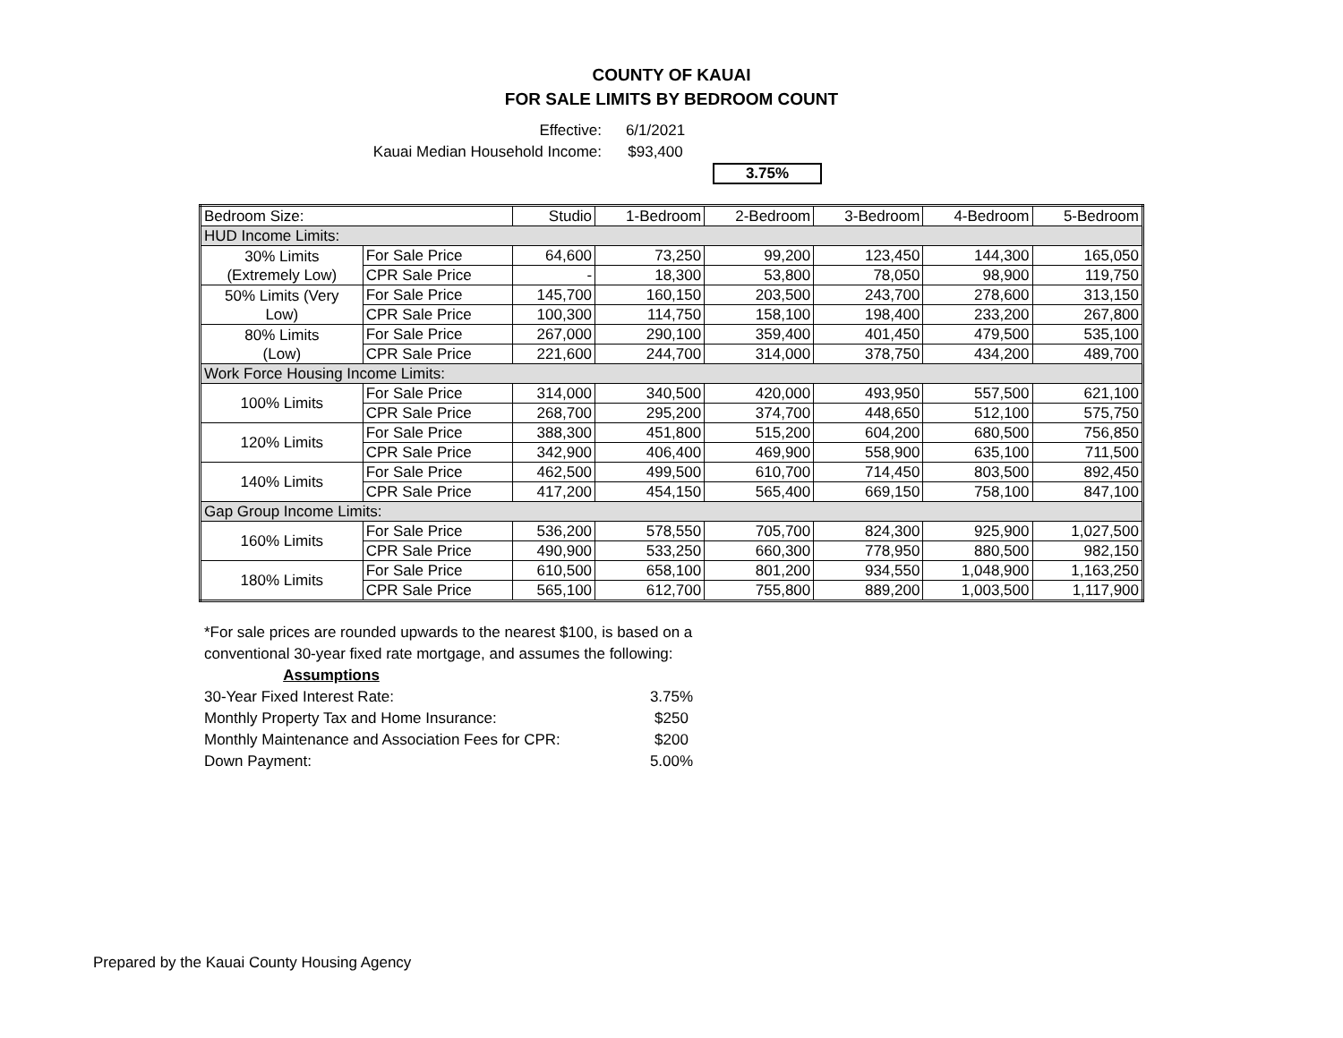COUNTY OF KAUAI
FOR SALE LIMITS BY BEDROOM COUNT
Effective: 6/1/2021
Kauai Median Household Income: $93,400
3.75%
| Bedroom Size: | | Studio | 1-Bedroom | 2-Bedroom | 3-Bedroom | 4-Bedroom | 5-Bedroom |
| HUD Income Limits: | | | | | | | |
| 30% Limits (Extremely Low) | For Sale Price | 64,600 | 73,250 | 99,200 | 123,450 | 144,300 | 165,050 |
| | CPR Sale Price | - | 18,300 | 53,800 | 78,050 | 98,900 | 119,750 |
| 50% Limits (Very Low) | For Sale Price | 145,700 | 160,150 | 203,500 | 243,700 | 278,600 | 313,150 |
| | CPR Sale Price | 100,300 | 114,750 | 158,100 | 198,400 | 233,200 | 267,800 |
| 80% Limits (Low) | For Sale Price | 267,000 | 290,100 | 359,400 | 401,450 | 479,500 | 535,100 |
| | CPR Sale Price | 221,600 | 244,700 | 314,000 | 378,750 | 434,200 | 489,700 |
| Work Force Housing Income Limits: | | | | | | | |
| 100% Limits | For Sale Price | 314,000 | 340,500 | 420,000 | 493,950 | 557,500 | 621,100 |
| | CPR Sale Price | 268,700 | 295,200 | 374,700 | 448,650 | 512,100 | 575,750 |
| 120% Limits | For Sale Price | 388,300 | 451,800 | 515,200 | 604,200 | 680,500 | 756,850 |
| | CPR Sale Price | 342,900 | 406,400 | 469,900 | 558,900 | 635,100 | 711,500 |
| 140% Limits | For Sale Price | 462,500 | 499,500 | 610,700 | 714,450 | 803,500 | 892,450 |
| | CPR Sale Price | 417,200 | 454,150 | 565,400 | 669,150 | 758,100 | 847,100 |
| Gap Group Income Limits: | | | | | | | |
| 160% Limits | For Sale Price | 536,200 | 578,550 | 705,700 | 824,300 | 925,900 | 1,027,500 |
| | CPR Sale Price | 490,900 | 533,250 | 660,300 | 778,950 | 880,500 | 982,150 |
| 180% Limits | For Sale Price | 610,500 | 658,100 | 801,200 | 934,550 | 1,048,900 | 1,163,250 |
| | CPR Sale Price | 565,100 | 612,700 | 755,800 | 889,200 | 1,003,500 | 1,117,900 |
*For sale prices are rounded upwards to the nearest $100, is based on a conventional 30-year fixed rate mortgage, and assumes the following:
| Assumptions | |
| 30-Year Fixed Interest Rate: | 3.75% |
| Monthly Property Tax and Home Insurance: | $250 |
| Monthly Maintenance and Association Fees for CPR: | $200 |
| Down Payment: | 5.00% |
Prepared by the Kauai County Housing Agency